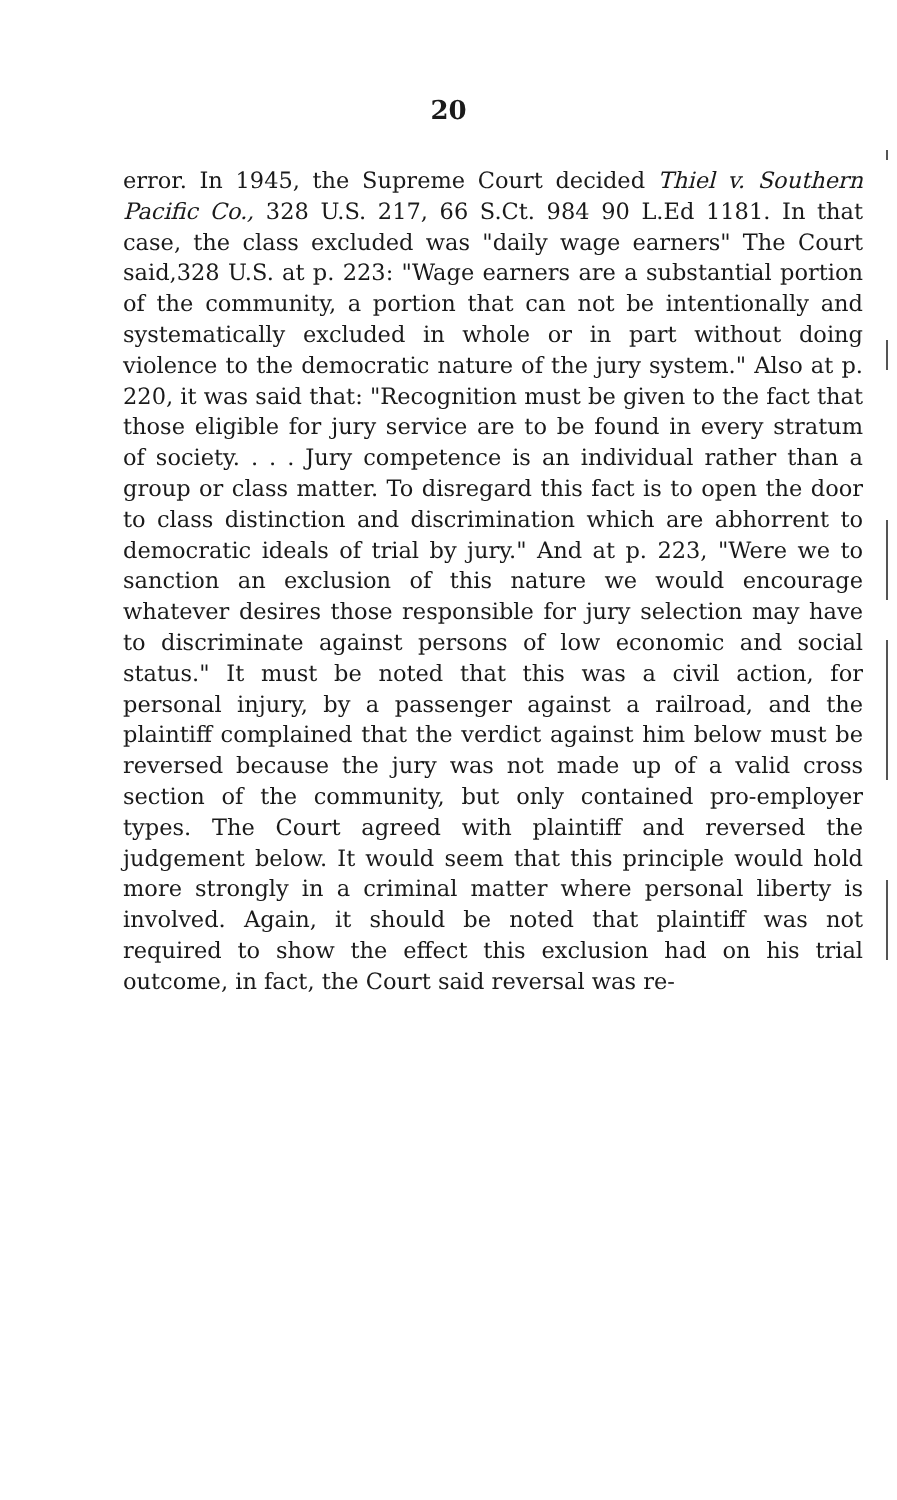20
error. In 1945, the Supreme Court decided Thiel v. Southern Pacific Co., 328 U.S. 217, 66 S.Ct. 984 90 L.Ed 1181. In that case, the class excluded was "daily wage earners" The Court said,328 U.S. at p. 223: "Wage earners are a substantial portion of the community, a portion that can not be intentionally and systematically excluded in whole or in part without doing violence to the democratic nature of the jury system." Also at p. 220, it was said that: "Recognition must be given to the fact that those eligible for jury service are to be found in every stratum of society. . . . Jury competence is an individual rather than a group or class matter. To disregard this fact is to open the door to class distinction and discrimination which are abhorrent to democratic ideals of trial by jury." And at p. 223, "Were we to sanction an exclusion of this nature we would encourage whatever desires those responsible for jury selection may have to discriminate against persons of low economic and social status." It must be noted that this was a civil action, for personal injury, by a passenger against a railroad, and the plaintiff complained that the verdict against him below must be reversed because the jury was not made up of a valid cross section of the community, but only contained pro-employer types. The Court agreed with plaintiff and reversed the judgement below. It would seem that this principle would hold more strongly in a criminal matter where personal liberty is involved. Again, it should be noted that plaintiff was not required to show the effect this exclusion had on his trial outcome, in fact, the Court said reversal was re-